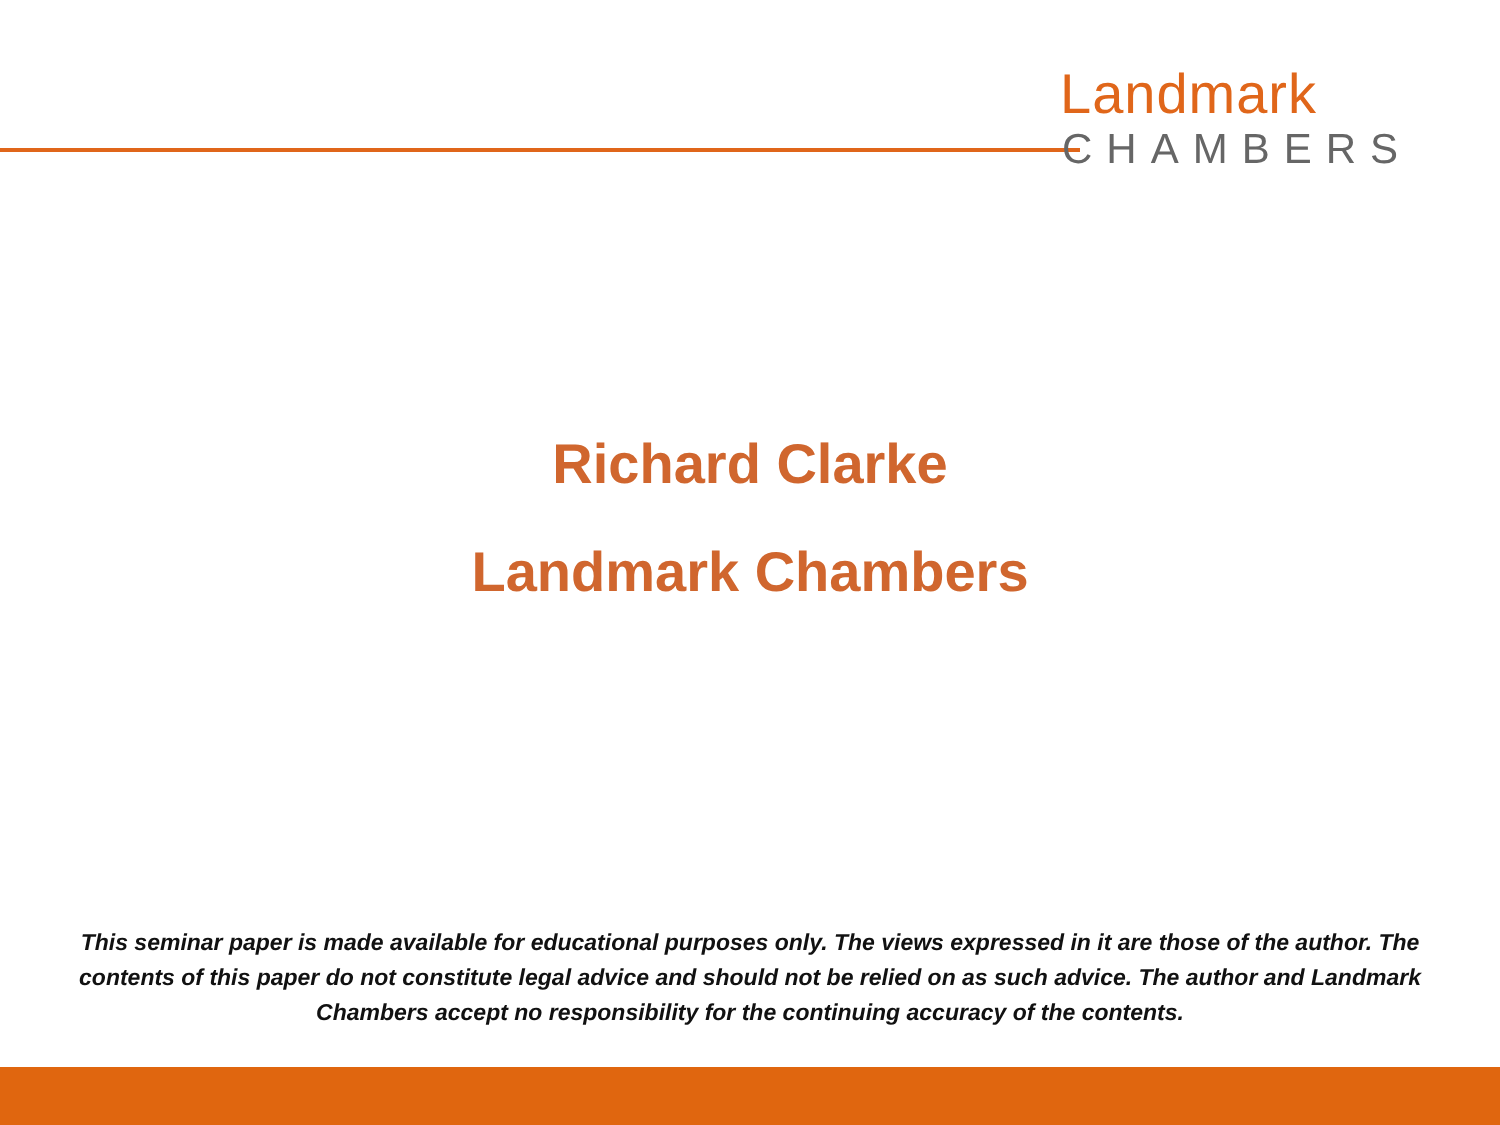Landmark
CHAMBERS
Richard Clarke
Landmark Chambers
This seminar paper is made available for educational purposes only. The views expressed in it are those of the author. The contents of this paper do not constitute legal advice and should not be relied on as such advice. The author and Landmark Chambers accept no responsibility for the continuing accuracy of the contents.